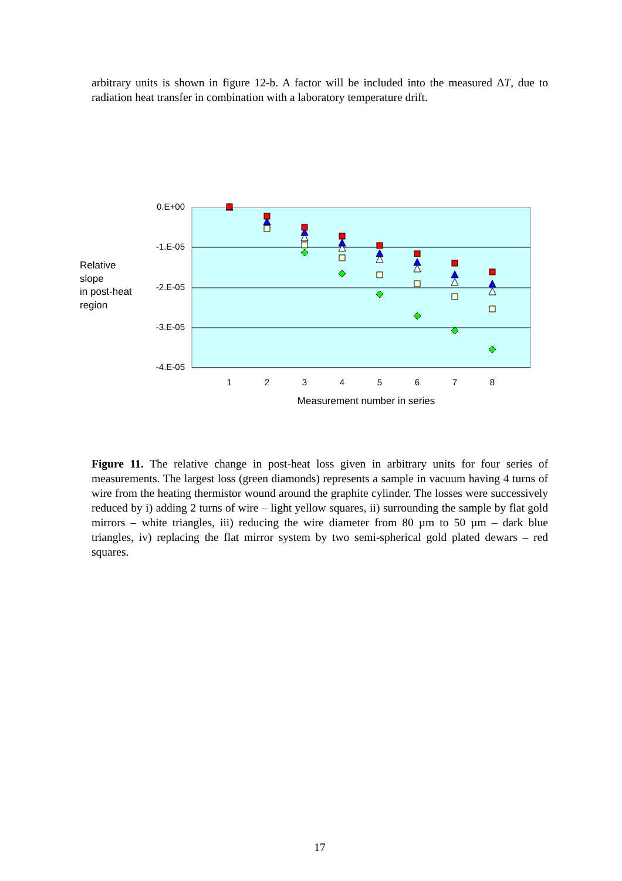arbitrary units is shown in figure 12-b. A factor will be included into the measured ΔT, due to radiation heat transfer in combination with a laboratory temperature drift.
0.E+00
-1.E-05
-2.E-05
-3.E-05
-4.E-05
1
2
3
4
5
6
7
8
Measurement number in series
Relative
slope
in post-heat
region
Figure 11. The relative change in post-heat loss given in arbitrary units for four series of measurements. The largest loss (green diamonds) represents a sample in vacuum having 4 turns of wire from the heating thermistor wound around the graphite cylinder. The losses were successively reduced by i) adding 2 turns of wire – light yellow squares, ii) surrounding the sample by flat gold mirrors – white triangles, iii) reducing the wire diameter from 80 µm to 50 µm – dark blue triangles, iv) replacing the flat mirror system by two semi-spherical gold plated dewars – red squares.
17